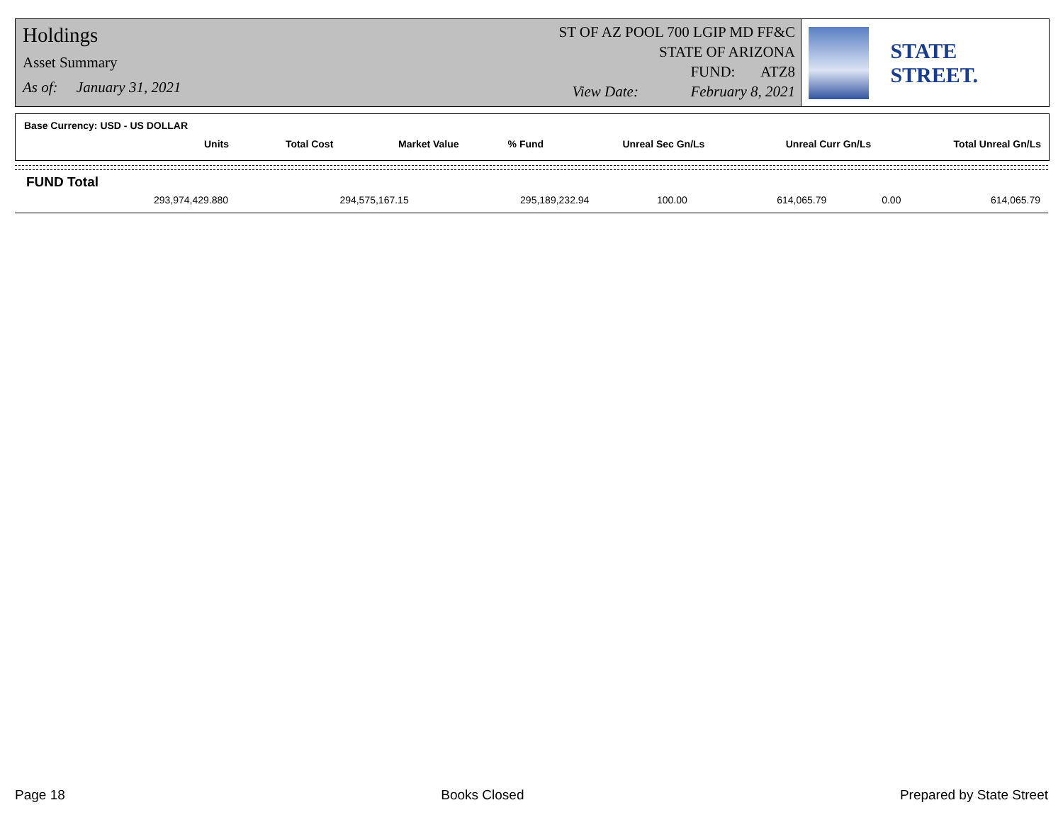Holdings
Asset Summary
As of: January 31, 2021
ST OF AZ POOL 700 LGIP MD FF&C
STATE OF ARIZONA
FUND: ATZ8
View Date: February 8, 2021
STATE STREET.
Base Currency: USD - US DOLLAR
| Units | Total Cost | Market Value | % Fund | Unreal Sec Gn/Ls | Unreal Curr Gn/Ls | Total Unreal Gn/Ls |
| --- | --- | --- | --- | --- | --- | --- |
FUND Total
| 293,974,429.880 | 294,575,167.15 | 295,189,232.94 | 100.00 | 614,065.79 | 0.00 | 614,065.79 |
Page 18 Books Closed Prepared by State Street